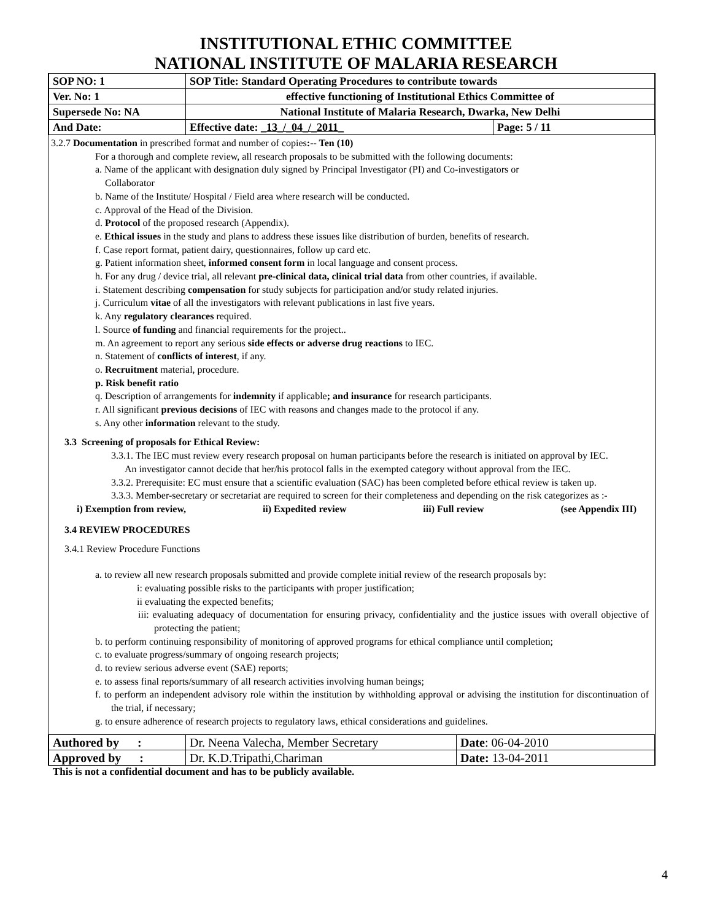INSTITUTIONAL ETHIC COMMITTEE
NATIONAL INSTITUTE OF MALARIA RESEARCH
| SOP NO: 1 | SOP Title: Standard Operating Procedures to contribute towards | |
| Ver. No: 1 | effective functioning of Institutional Ethics Committee of | |
| Supersede No: NA | National Institute of Malaria Research, Dwarka, New Delhi | |
| And Date: | Effective date: _13_/_04_/_2011_ | Page: 5 / 11 |
3.2.7 Documentation in prescribed format and number of copies:-- Ten (10)
For a thorough and complete review, all research proposals to be submitted with the following documents:
a. Name of the applicant with designation duly signed by Principal Investigator (PI) and Co-investigators or
Collaborator
b. Name of the Institute/ Hospital / Field area where research will be conducted.
c. Approval of the Head of the Division.
d. Protocol of the proposed research (Appendix).
e. Ethical issues in the study and plans to address these issues like distribution of burden, benefits of research.
f. Case report format, patient dairy, questionnaires, follow up card etc.
g. Patient information sheet, informed consent form in local language and consent process.
h. For any drug / device trial, all relevant pre-clinical data, clinical trial data from other countries, if available.
i. Statement describing compensation for study subjects for participation and/or study related injuries.
j. Curriculum vitae of all the investigators with relevant publications in last five years.
k. Any regulatory clearances required.
l. Source of funding and financial requirements for the project..
m. An agreement to report any serious side effects or adverse drug reactions to IEC.
n. Statement of conflicts of interest, if any.
o. Recruitment material, procedure.
p. Risk benefit ratio
q. Description of arrangements for indemnity if applicable; and insurance for research participants.
r. All significant previous decisions of IEC with reasons and changes made to the protocol if any.
s. Any other information relevant to the study.
3.3 Screening of proposals for Ethical Review:
3.3.1. The IEC must review every research proposal on human participants before the research is initiated on approval by IEC.
An investigator cannot decide that her/his protocol falls in the exempted category without approval from the IEC.
3.3.2. Prerequisite: EC must ensure that a scientific evaluation (SAC) has been completed before ethical review is taken up.
3.3.3. Member-secretary or secretariat are required to screen for their completeness and depending on the risk categorizes as :-
i) Exemption from review, ii) Expedited review iii) Full review (see Appendix III)
3.4 REVIEW PROCEDURES
3.4.1 Review Procedure Functions
a. to review all new research proposals submitted and provide complete initial review of the research proposals by:
i: evaluating possible risks to the participants with proper justification;
ii evaluating the expected benefits;
iii: evaluating adequacy of documentation for ensuring privacy, confidentiality and the justice issues with overall objective of protecting the patient;
b. to perform continuing responsibility of monitoring of approved programs for ethical compliance until completion;
c. to evaluate progress/summary of ongoing research projects;
d. to review serious adverse event (SAE) reports;
e. to assess final reports/summary of all research activities involving human beings;
f. to perform an independent advisory role within the institution by withholding approval or advising the institution for discontinuation of the trial, if necessary;
g. to ensure adherence of research projects to regulatory laws, ethical considerations and guidelines.
| Authored by : | Dr. Neena Valecha, Member Secretary | Date : 06-04-2010 |
| Approved by : | Dr. K.D.Tripathi,Chariman | Date: 13-04-2011 |
This is not a confidential document and has to be publicly available.
4